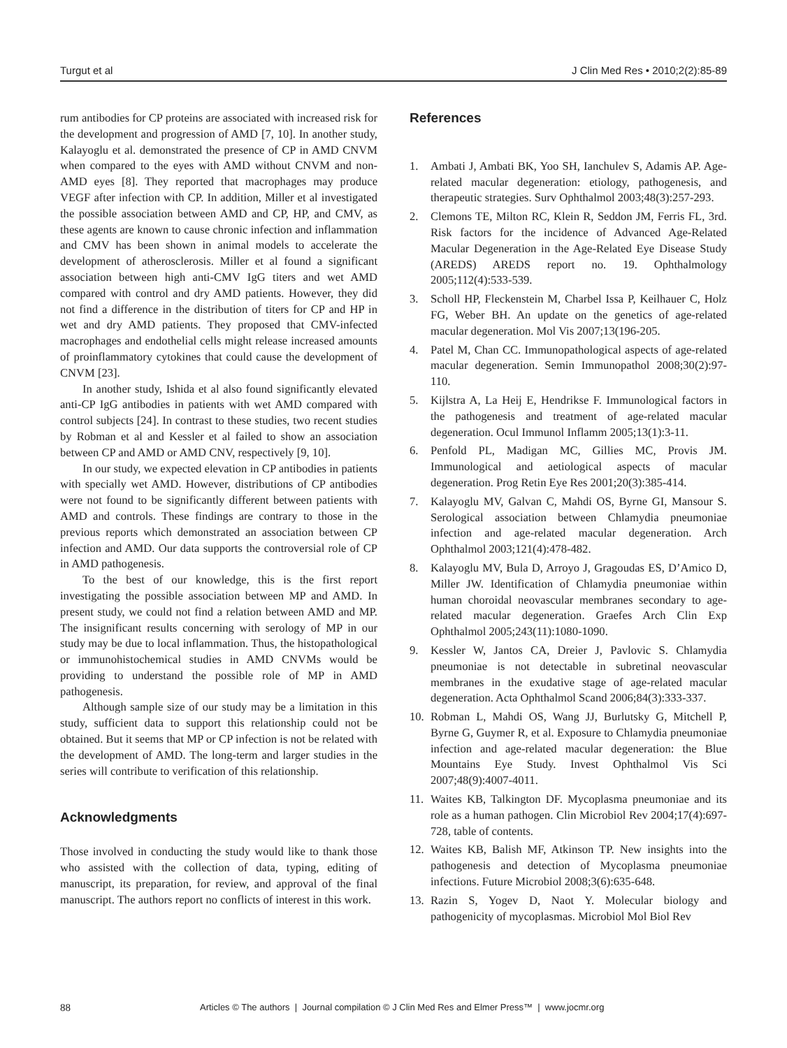Turgut et al J Clin Med Res • 2010;2(2):85-89
rum antibodies for CP proteins are associated with increased risk for the development and progression of AMD [7, 10]. In another study, Kalayoglu et al. demonstrated the presence of CP in AMD CNVM when compared to the eyes with AMD without CNVM and non-AMD eyes [8]. They reported that macrophages may produce VEGF after infection with CP. In addition, Miller et al investigated the possible association between AMD and CP, HP, and CMV, as these agents are known to cause chronic infection and inflammation and CMV has been shown in animal models to accelerate the development of atherosclerosis. Miller et al found a significant association between high anti-CMV IgG titers and wet AMD compared with control and dry AMD patients. However, they did not find a difference in the distribution of titers for CP and HP in wet and dry AMD patients. They proposed that CMV-infected macrophages and endothelial cells might release increased amounts of proinflammatory cytokines that could cause the development of CNVM [23].
In another study, Ishida et al also found significantly elevated anti-CP IgG antibodies in patients with wet AMD compared with control subjects [24]. In contrast to these studies, two recent studies by Robman et al and Kessler et al failed to show an association between CP and AMD or AMD CNV, respectively [9, 10].
In our study, we expected elevation in CP antibodies in patients with specially wet AMD. However, distributions of CP antibodies were not found to be significantly different between patients with AMD and controls. These findings are contrary to those in the previous reports which demonstrated an association between CP infection and AMD. Our data supports the controversial role of CP in AMD pathogenesis.
To the best of our knowledge, this is the first report investigating the possible association between MP and AMD. In present study, we could not find a relation between AMD and MP. The insignificant results concerning with serology of MP in our study may be due to local inflammation. Thus, the histopathological or immunohistochemical studies in AMD CNVMs would be providing to understand the possible role of MP in AMD pathogenesis.
Although sample size of our study may be a limitation in this study, sufficient data to support this relationship could not be obtained. But it seems that MP or CP infection is not be related with the development of AMD. The long-term and larger studies in the series will contribute to verification of this relationship.
Acknowledgments
Those involved in conducting the study would like to thank those who assisted with the collection of data, typing, editing of manuscript, its preparation, for review, and approval of the final manuscript. The authors report no conflicts of interest in this work.
References
1. Ambati J, Ambati BK, Yoo SH, Ianchulev S, Adamis AP. Age-related macular degeneration: etiology, pathogenesis, and therapeutic strategies. Surv Ophthalmol 2003;48(3):257-293.
2. Clemons TE, Milton RC, Klein R, Seddon JM, Ferris FL, 3rd. Risk factors for the incidence of Advanced Age-Related Macular Degeneration in the Age-Related Eye Disease Study (AREDS) AREDS report no. 19. Ophthalmology 2005;112(4):533-539.
3. Scholl HP, Fleckenstein M, Charbel Issa P, Keilhauer C, Holz FG, Weber BH. An update on the genetics of age-related macular degeneration. Mol Vis 2007;13(196-205.
4. Patel M, Chan CC. Immunopathological aspects of age-related macular degeneration. Semin Immunopathol 2008;30(2):97-110.
5. Kijlstra A, La Heij E, Hendrikse F. Immunological factors in the pathogenesis and treatment of age-related macular degeneration. Ocul Immunol Inflamm 2005;13(1):3-11.
6. Penfold PL, Madigan MC, Gillies MC, Provis JM. Immunological and aetiological aspects of macular degeneration. Prog Retin Eye Res 2001;20(3):385-414.
7. Kalayoglu MV, Galvan C, Mahdi OS, Byrne GI, Mansour S. Serological association between Chlamydia pneumoniae infection and age-related macular degeneration. Arch Ophthalmol 2003;121(4):478-482.
8. Kalayoglu MV, Bula D, Arroyo J, Gragoudas ES, D’Amico D, Miller JW. Identification of Chlamydia pneumoniae within human choroidal neovascular membranes secondary to age-related macular degeneration. Graefes Arch Clin Exp Ophthalmol 2005;243(11):1080-1090.
9. Kessler W, Jantos CA, Dreier J, Pavlovic S. Chlamydia pneumoniae is not detectable in subretinal neovascular membranes in the exudative stage of age-related macular degeneration. Acta Ophthalmol Scand 2006;84(3):333-337.
10. Robman L, Mahdi OS, Wang JJ, Burlutsky G, Mitchell P, Byrne G, Guymer R, et al. Exposure to Chlamydia pneumoniae infection and age-related macular degeneration: the Blue Mountains Eye Study. Invest Ophthalmol Vis Sci 2007;48(9):4007-4011.
11. Waites KB, Talkington DF. Mycoplasma pneumoniae and its role as a human pathogen. Clin Microbiol Rev 2004;17(4):697-728, table of contents.
12. Waites KB, Balish MF, Atkinson TP. New insights into the pathogenesis and detection of Mycoplasma pneumoniae infections. Future Microbiol 2008;3(6):635-648.
13. Razin S, Yogev D, Naot Y. Molecular biology and pathogenicity of mycoplasmas. Microbiol Mol Biol Rev
88 Articles © The authors | Journal compilation © J Clin Med Res and Elmer Press™ | www.jocmr.org